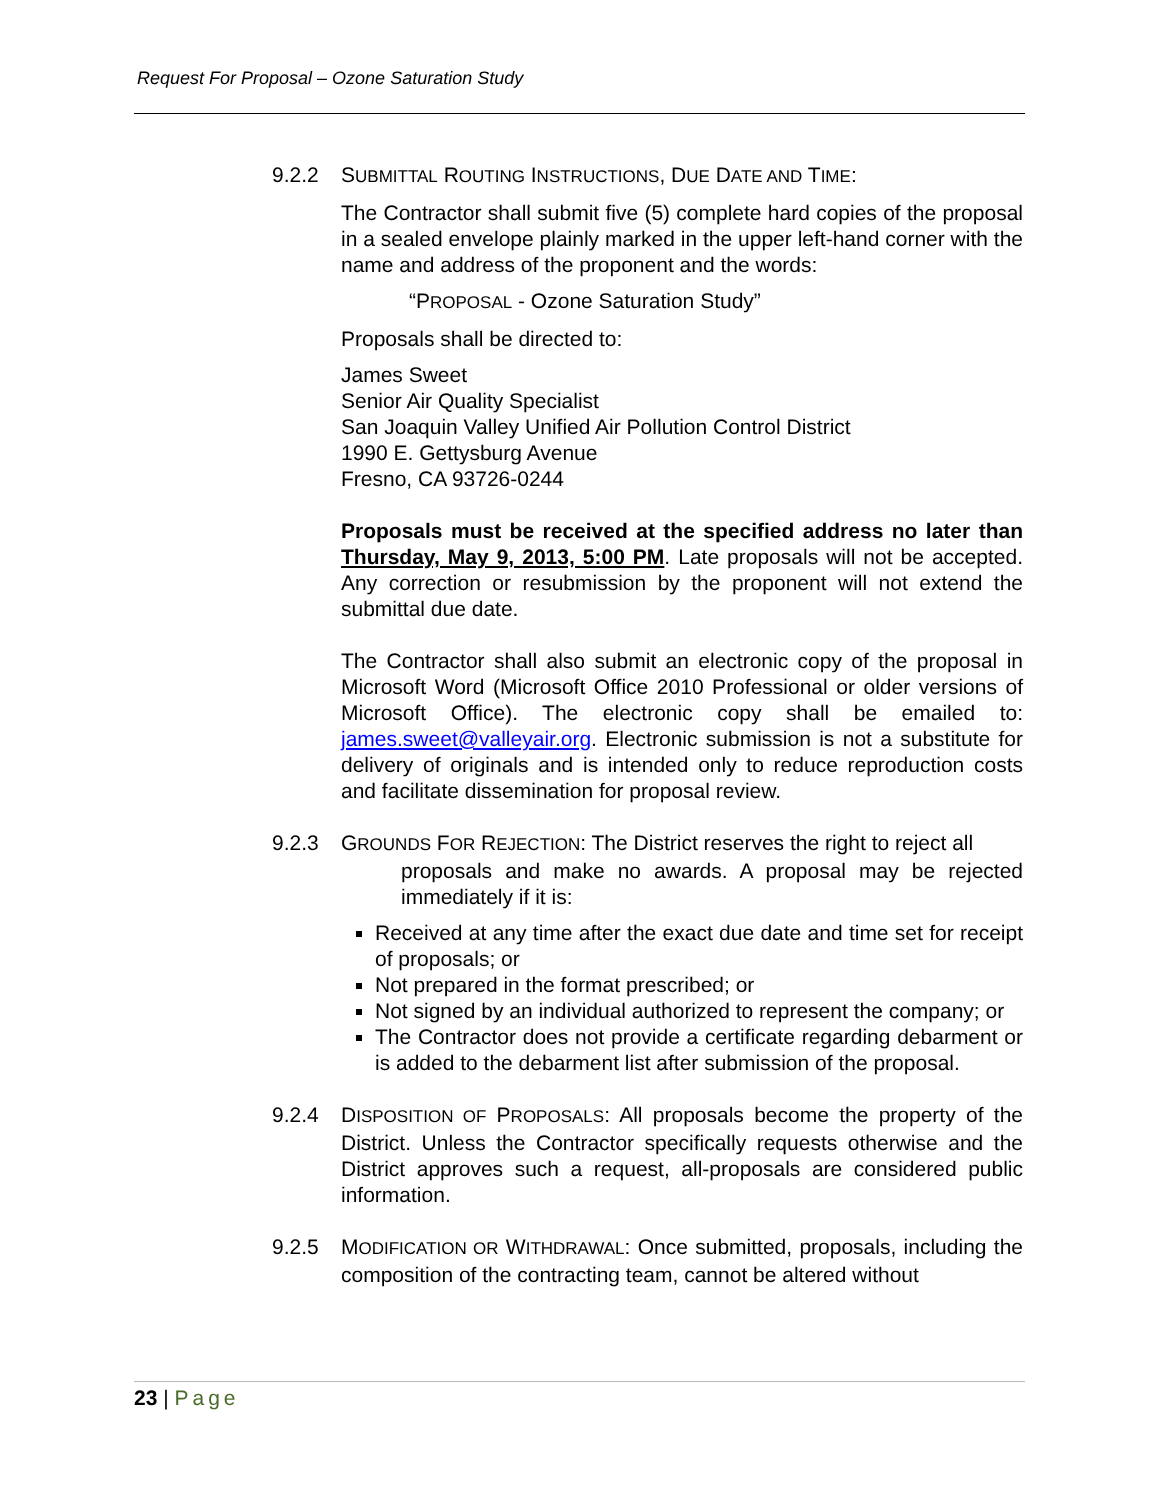Request For Proposal – Ozone Saturation Study
9.2.2 SUBMITTAL ROUTING INSTRUCTIONS, DUE DATE AND TIME:
The Contractor shall submit five (5) complete hard copies of the proposal in a sealed envelope plainly marked in the upper left-hand corner with the name and address of the proponent and the words:
“PROPOSAL - Ozone Saturation Study”
Proposals shall be directed to:
James Sweet
Senior Air Quality Specialist
San Joaquin Valley Unified Air Pollution Control District
1990 E. Gettysburg Avenue
Fresno, CA 93726-0244
Proposals must be received at the specified address no later than Thursday, May 9, 2013, 5:00 PM. Late proposals will not be accepted. Any correction or resubmission by the proponent will not extend the submittal due date.
The Contractor shall also submit an electronic copy of the proposal in Microsoft Word (Microsoft Office 2010 Professional or older versions of Microsoft Office). The electronic copy shall be emailed to: james.sweet@valleyair.org. Electronic submission is not a substitute for delivery of originals and is intended only to reduce reproduction costs and facilitate dissemination for proposal review.
9.2.3 GROUNDS FOR REJECTION: The District reserves the right to reject all
proposals and make no awards. A proposal may be rejected immediately if it is:
Received at any time after the exact due date and time set for receipt of proposals; or
Not prepared in the format prescribed; or
Not signed by an individual authorized to represent the company; or
The Contractor does not provide a certificate regarding debarment or is added to the debarment list after submission of the proposal.
9.2.4 DISPOSITION OF PROPOSALS: All proposals become the property of the District. Unless the Contractor specifically requests otherwise and the District approves such a request, all-proposals are considered public information.
9.2.5 MODIFICATION OR WITHDRAWAL: Once submitted, proposals, including the composition of the contracting team, cannot be altered without
23 | Page